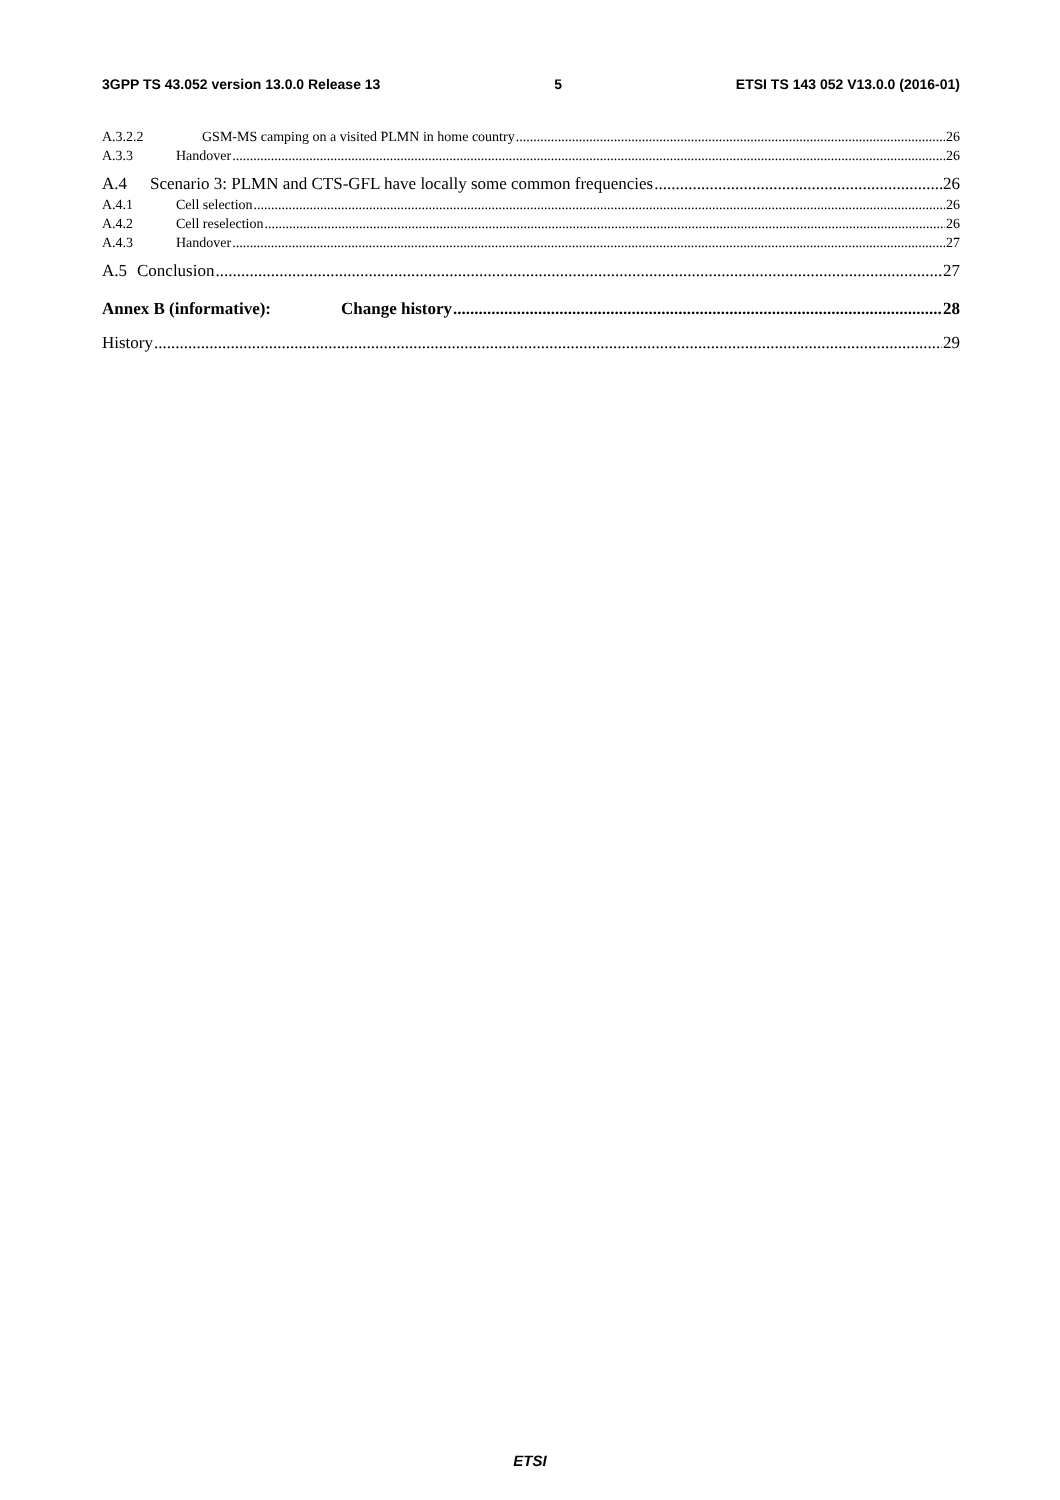3GPP TS 43.052 version 13.0.0 Release 13 5 ETSI TS 143 052 V13.0.0 (2016-01)
A.3.2.2 GSM-MS camping on a visited PLMN in home country 26
A.3.3 Handover 26
A.4 Scenario 3: PLMN and CTS-GFL have locally some common frequencies 26
A.4.1 Cell selection 26
A.4.2 Cell reselection 26
A.4.3 Handover 27
A.5 Conclusion 27
Annex B (informative): Change history 28
History 29
ETSI